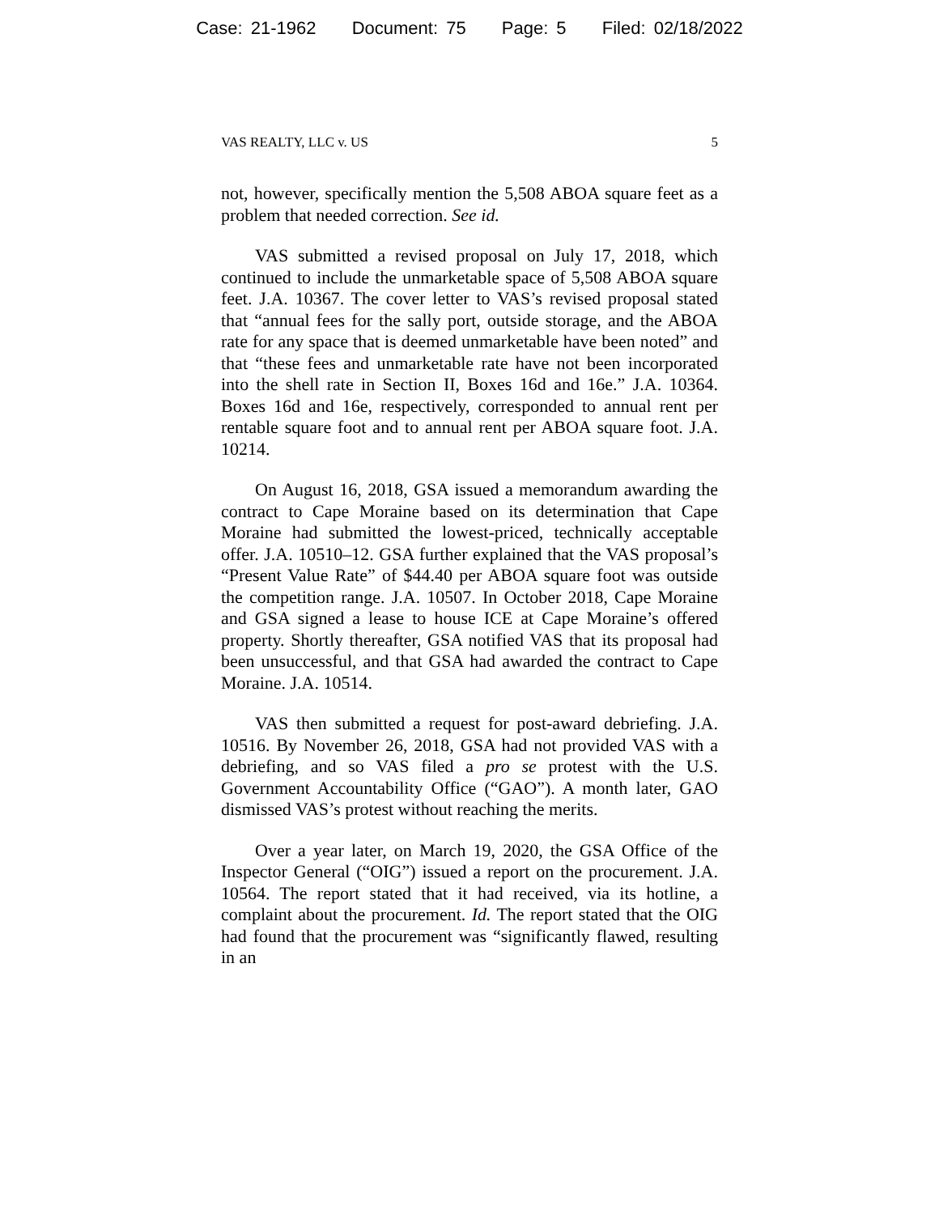Case: 21-1962 Document: 75 Page: 5 Filed: 02/18/2022
VAS REALTY, LLC v. US 5
not, however, specifically mention the 5,508 ABOA square feet as a problem that needed correction. See id.
VAS submitted a revised proposal on July 17, 2018, which continued to include the unmarketable space of 5,508 ABOA square feet. J.A. 10367. The cover letter to VAS’s revised proposal stated that “annual fees for the sally port, outside storage, and the ABOA rate for any space that is deemed unmarketable have been noted” and that “these fees and unmarketable rate have not been incorporated into the shell rate in Section II, Boxes 16d and 16e.” J.A. 10364. Boxes 16d and 16e, respectively, corresponded to annual rent per rentable square foot and to annual rent per ABOA square foot. J.A. 10214.
On August 16, 2018, GSA issued a memorandum awarding the contract to Cape Moraine based on its determination that Cape Moraine had submitted the lowest-priced, technically acceptable offer. J.A. 10510–12. GSA further explained that the VAS proposal’s “Present Value Rate” of $44.40 per ABOA square foot was outside the competition range. J.A. 10507. In October 2018, Cape Moraine and GSA signed a lease to house ICE at Cape Moraine’s offered property. Shortly thereafter, GSA notified VAS that its proposal had been unsuccessful, and that GSA had awarded the contract to Cape Moraine. J.A. 10514.
VAS then submitted a request for post-award debriefing. J.A. 10516. By November 26, 2018, GSA had not provided VAS with a debriefing, and so VAS filed a pro se protest with the U.S. Government Accountability Office (“GAO”). A month later, GAO dismissed VAS’s protest without reaching the merits.
Over a year later, on March 19, 2020, the GSA Office of the Inspector General (“OIG”) issued a report on the procurement. J.A. 10564. The report stated that it had received, via its hotline, a complaint about the procurement. Id. The report stated that the OIG had found that the procurement was “significantly flawed, resulting in an